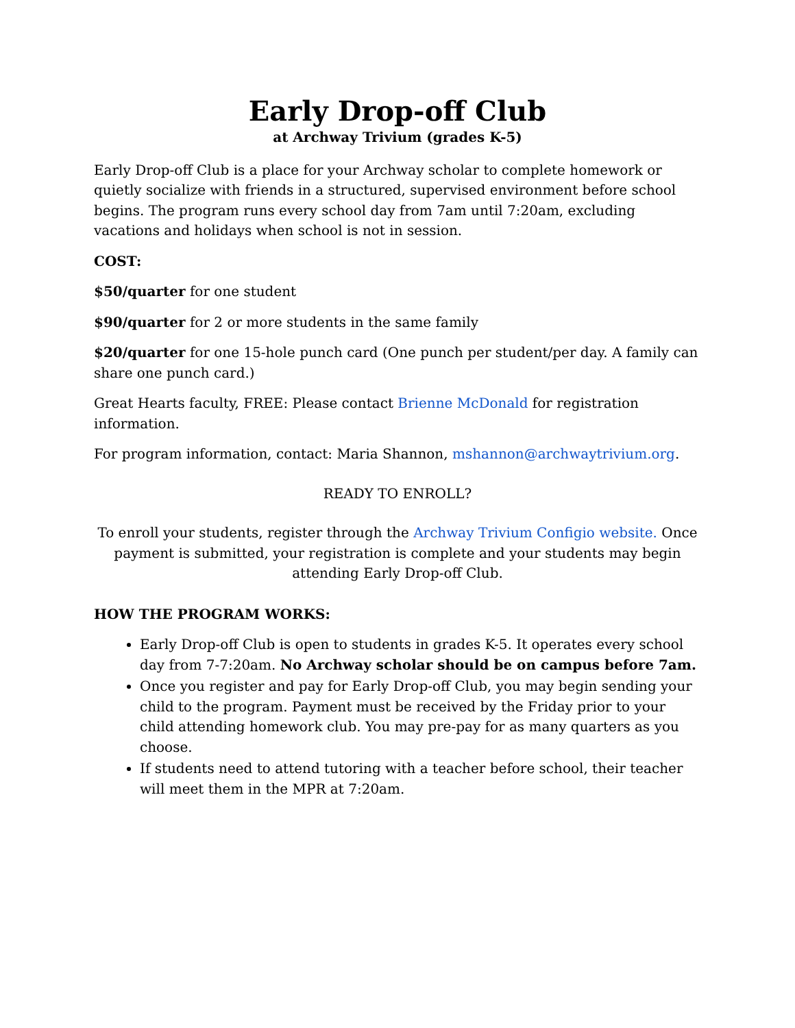Early Drop-off Club
at Archway Trivium (grades K-5)
Early Drop-off Club is a place for your Archway scholar to complete homework or quietly socialize with friends in a structured, supervised environment before school begins. The program runs every school day from 7am until 7:20am, excluding vacations and holidays when school is not in session.
COST:
$50/quarter for one student
$90/quarter for 2 or more students in the same family
$20/quarter for one 15-hole punch card (One punch per student/per day. A family can share one punch card.)
Great Hearts faculty, FREE: Please contact Brienne McDonald for registration information.
For program information, contact: Maria Shannon, mshannon@archwaytrivium.org.
READY TO ENROLL?
To enroll your students, register through the Archway Trivium Configio website. Once payment is submitted, your registration is complete and your students may begin attending Early Drop-off Club.
HOW THE PROGRAM WORKS:
Early Drop-off Club is open to students in grades K-5. It operates every school day from 7-7:20am. No Archway scholar should be on campus before 7am.
Once you register and pay for Early Drop-off Club, you may begin sending your child to the program. Payment must be received by the Friday prior to your child attending homework club. You may pre-pay for as many quarters as you choose.
If students need to attend tutoring with a teacher before school, their teacher will meet them in the MPR at 7:20am.